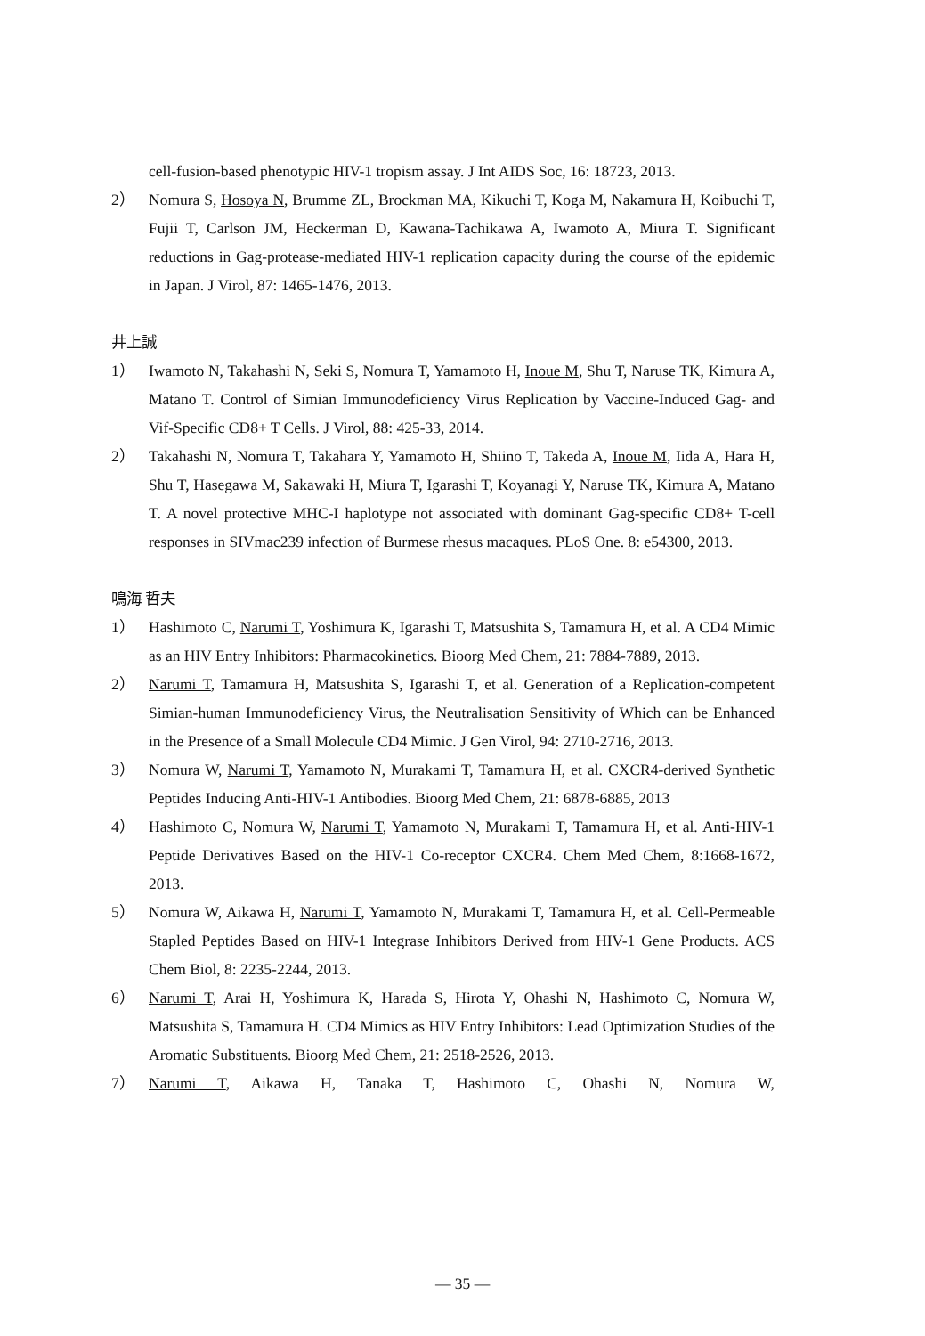cell-fusion-based phenotypic HIV-1 tropism assay. J Int AIDS Soc, 16: 18723, 2013.
2） Nomura S, Hosoya N, Brumme ZL, Brockman MA, Kikuchi T, Koga M, Nakamura H, Koibuchi T, Fujii T, Carlson JM, Heckerman D, Kawana-Tachikawa A, Iwamoto A, Miura T. Significant reductions in Gag-protease-mediated HIV-1 replication capacity during the course of the epidemic in Japan. J Virol, 87: 1465-1476, 2013.
井上誠
1） Iwamoto N, Takahashi N, Seki S, Nomura T, Yamamoto H, Inoue M, Shu T, Naruse TK, Kimura A, Matano T. Control of Simian Immunodeficiency Virus Replication by Vaccine-Induced Gag- and Vif-Specific CD8+ T Cells. J Virol, 88: 425-33, 2014.
2） Takahashi N, Nomura T, Takahara Y, Yamamoto H, Shiino T, Takeda A, Inoue M, Iida A, Hara H, Shu T, Hasegawa M, Sakawaki H, Miura T, Igarashi T, Koyanagi Y, Naruse TK, Kimura A, Matano T. A novel protective MHC-I haplotype not associated with dominant Gag-specific CD8+ T-cell responses in SIVmac239 infection of Burmese rhesus macaques. PLoS One. 8: e54300, 2013.
鳴海 哲夫
1） Hashimoto C, Narumi T, Yoshimura K, Igarashi T, Matsushita S, Tamamura H, et al. A CD4 Mimic as an HIV Entry Inhibitors: Pharmacokinetics. Bioorg Med Chem, 21: 7884-7889, 2013.
2） Narumi T, Tamamura H, Matsushita S, Igarashi T, et al. Generation of a Replication-competent Simian-human Immunodeficiency Virus, the Neutralisation Sensitivity of Which can be Enhanced in the Presence of a Small Molecule CD4 Mimic. J Gen Virol, 94: 2710-2716, 2013.
3） Nomura W, Narumi T, Yamamoto N, Murakami T, Tamamura H, et al. CXCR4-derived Synthetic Peptides Inducing Anti-HIV-1 Antibodies. Bioorg Med Chem, 21: 6878-6885, 2013
4） Hashimoto C, Nomura W, Narumi T, Yamamoto N, Murakami T, Tamamura H, et al. Anti-HIV-1 Peptide Derivatives Based on the HIV-1 Co-receptor CXCR4. Chem Med Chem, 8:1668-1672, 2013.
5） Nomura W, Aikawa H, Narumi T, Yamamoto N, Murakami T, Tamamura H, et al. Cell-Permeable Stapled Peptides Based on HIV-1 Integrase Inhibitors Derived from HIV-1 Gene Products. ACS Chem Biol, 8: 2235-2244, 2013.
6） Narumi T, Arai H, Yoshimura K, Harada S, Hirota Y, Ohashi N, Hashimoto C, Nomura W, Matsushita S, Tamamura H. CD4 Mimics as HIV Entry Inhibitors: Lead Optimization Studies of the Aromatic Substituents. Bioorg Med Chem, 21: 2518-2526, 2013.
7） Narumi T, Aikawa H, Tanaka T, Hashimoto C, Ohashi N, Nomura W,
— 35 —